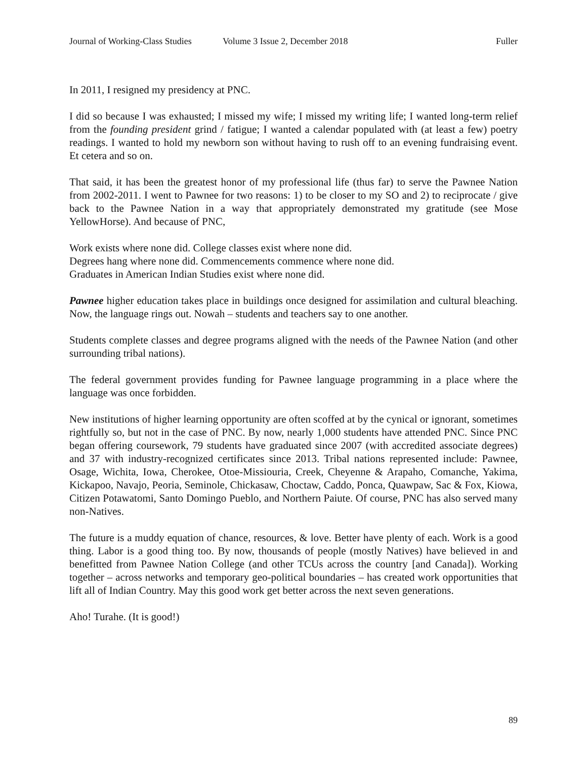Journal of Working-Class Studies Volume 3 Issue 2, December 2018 Fuller
In 2011, I resigned my presidency at PNC.
I did so because I was exhausted; I missed my wife; I missed my writing life; I wanted long-term relief from the founding president grind / fatigue; I wanted a calendar populated with (at least a few) poetry readings. I wanted to hold my newborn son without having to rush off to an evening fundraising event. Et cetera and so on.
That said, it has been the greatest honor of my professional life (thus far) to serve the Pawnee Nation from 2002-2011. I went to Pawnee for two reasons: 1) to be closer to my SO and 2) to reciprocate / give back to the Pawnee Nation in a way that appropriately demonstrated my gratitude (see Mose YellowHorse). And because of PNC,
Work exists where none did. College classes exist where none did.
Degrees hang where none did. Commencements commence where none did.
Graduates in American Indian Studies exist where none did.
Pawnee higher education takes place in buildings once designed for assimilation and cultural bleaching. Now, the language rings out. Nowah – students and teachers say to one another.
Students complete classes and degree programs aligned with the needs of the Pawnee Nation (and other surrounding tribal nations).
The federal government provides funding for Pawnee language programming in a place where the language was once forbidden.
New institutions of higher learning opportunity are often scoffed at by the cynical or ignorant, sometimes rightfully so, but not in the case of PNC. By now, nearly 1,000 students have attended PNC. Since PNC began offering coursework, 79 students have graduated since 2007 (with accredited associate degrees) and 37 with industry-recognized certificates since 2013. Tribal nations represented include: Pawnee, Osage, Wichita, Iowa, Cherokee, Otoe-Missiouria, Creek, Cheyenne & Arapaho, Comanche, Yakima, Kickapoo, Navajo, Peoria, Seminole, Chickasaw, Choctaw, Caddo, Ponca, Quawpaw, Sac & Fox, Kiowa, Citizen Potawatomi, Santo Domingo Pueblo, and Northern Paiute. Of course, PNC has also served many non-Natives.
The future is a muddy equation of chance, resources, & love. Better have plenty of each. Work is a good thing. Labor is a good thing too. By now, thousands of people (mostly Natives) have believed in and benefitted from Pawnee Nation College (and other TCUs across the country [and Canada]). Working together – across networks and temporary geo-political boundaries – has created work opportunities that lift all of Indian Country. May this good work get better across the next seven generations.
Aho! Turahe. (It is good!)
89